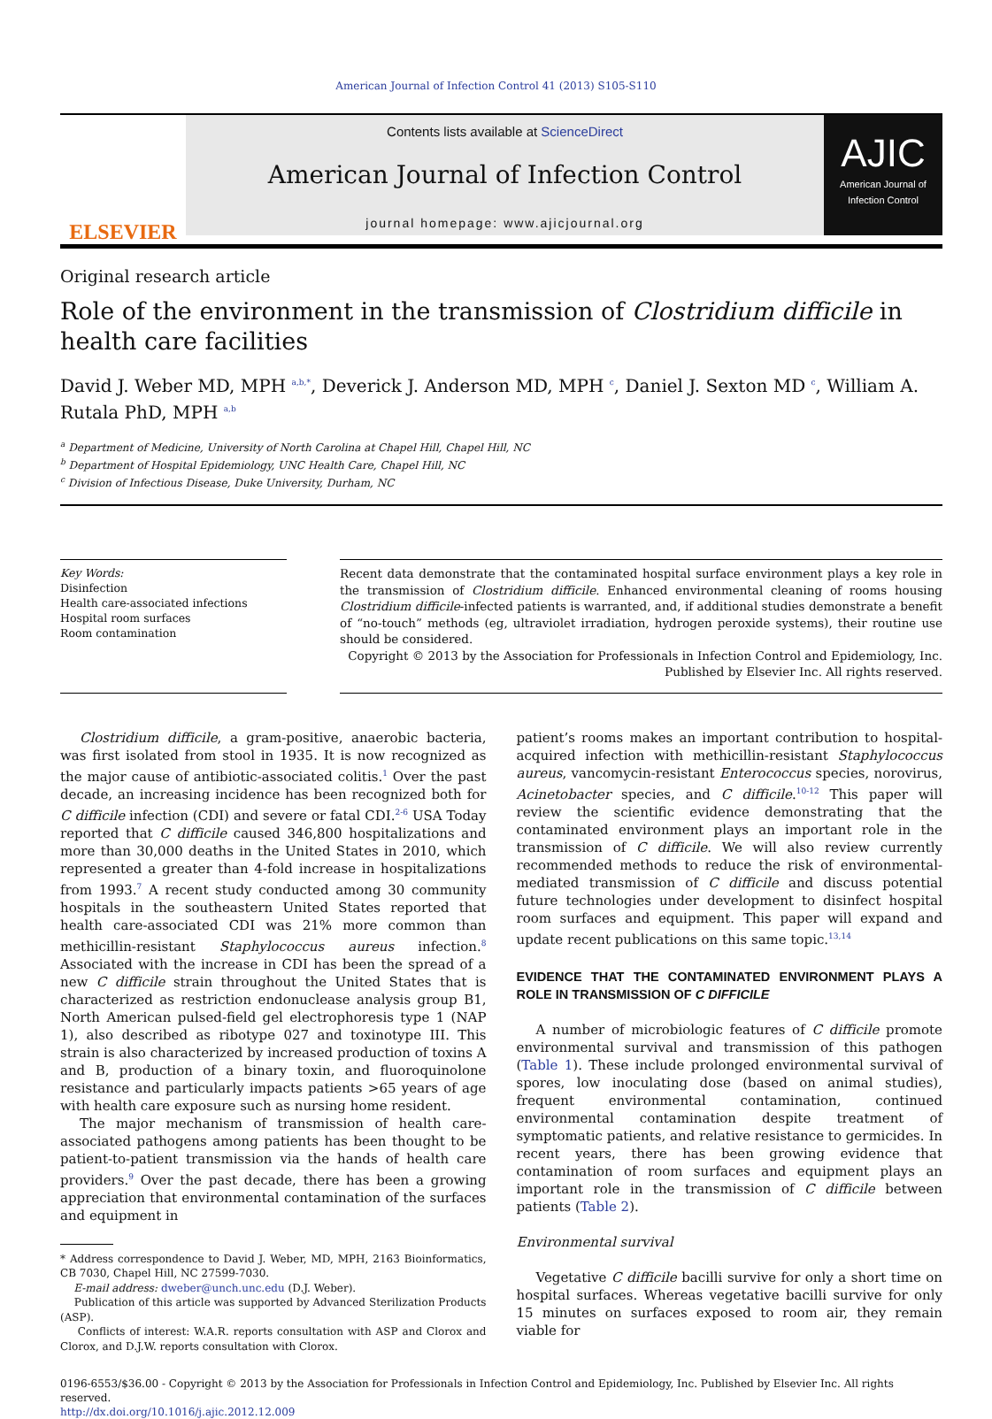American Journal of Infection Control 41 (2013) S105-S110
ELSEVIER
Contents lists available at ScienceDirect
American Journal of Infection Control
journal homepage: www.ajicjournal.org
AJIC
American Journal of Infection Control
Original research article
Role of the environment in the transmission of Clostridium difficile in health care facilities
David J. Weber MD, MPH <sup>a,b,*</sup>, Deverick J. Anderson MD, MPH <sup>c</sup>, Daniel J. Sexton MD <sup>c</sup>, William A. Rutala PhD, MPH <sup>a,b</sup>
<sup>a</sup> Department of Medicine, University of North Carolina at Chapel Hill, Chapel Hill, NC
<sup>b</sup> Department of Hospital Epidemiology, UNC Health Care, Chapel Hill, NC
<sup>c</sup> Division of Infectious Disease, Duke University, Durham, NC
Key Words:
Disinfection
Health care-associated infections
Hospital room surfaces
Room contamination
Recent data demonstrate that the contaminated hospital surface environment plays a key role in the transmission of Clostridium difficile. Enhanced environmental cleaning of rooms housing Clostridium difficile-infected patients is warranted, and, if additional studies demonstrate a benefit of “no-touch” methods (eg, ultraviolet irradiation, hydrogen peroxide systems), their routine use should be considered.
Copyright © 2013 by the Association for Professionals in Infection Control and Epidemiology, Inc.
Published by Elsevier Inc. All rights reserved.
Clostridium difficile, a gram-positive, anaerobic bacteria, was first isolated from stool in 1935. It is now recognized as the major cause of antibiotic-associated colitis.<sup>1</sup> Over the past decade, an increasing incidence has been recognized both for C difficile infection (CDI) and severe or fatal CDI.<sup>2-6</sup> USA Today reported that C difficile caused 346,800 hospitalizations and more than 30,000 deaths in the United States in 2010, which represented a greater than 4-fold increase in hospitalizations from 1993.<sup>7</sup> A recent study conducted among 30 community hospitals in the southeastern United States reported that health care-associated CDI was 21% more common than methicillin-resistant Staphylococcus aureus infection.<sup>8</sup> Associated with the increase in CDI has been the spread of a new C difficile strain throughout the United States that is characterized as restriction endonuclease analysis group B1, North American pulsed-field gel electrophoresis type 1 (NAP 1), also described as ribotype 027 and toxinotype III. This strain is also characterized by increased production of toxins A and B, production of a binary toxin, and fluoroquinolone resistance and particularly impacts patients >65 years of age with health care exposure such as nursing home resident.
The major mechanism of transmission of health care-associated pathogens among patients has been thought to be patient-to-patient transmission via the hands of health care providers.<sup>9</sup> Over the past decade, there has been a growing appreciation that environmental contamination of the surfaces and equipment in
* Address correspondence to David J. Weber, MD, MPH, 2163 Bioinformatics, CB 7030, Chapel Hill, NC 27599-7030.
E-mail address: dweber@unch.unc.edu (D.J. Weber).
Publication of this article was supported by Advanced Sterilization Products (ASP).
Conflicts of interest: W.A.R. reports consultation with ASP and Clorox and Clorox, and D.J.W. reports consultation with Clorox.
patient’s rooms makes an important contribution to hospital-acquired infection with methicillin-resistant Staphylococcus aureus, vancomycin-resistant Enterococcus species, norovirus, Acinetobacter species, and C difficile.<sup>10-12</sup> This paper will review the scientific evidence demonstrating that the contaminated environment plays an important role in the transmission of C difficile. We will also review currently recommended methods to reduce the risk of environmental-mediated transmission of C difficile and discuss potential future technologies under development to disinfect hospital room surfaces and equipment. This paper will expand and update recent publications on this same topic.<sup>13,14</sup>
EVIDENCE THAT THE CONTAMINATED ENVIRONMENT PLAYS A ROLE IN TRANSMISSION OF C DIFFICILE
A number of microbiologic features of C difficile promote environmental survival and transmission of this pathogen (Table 1). These include prolonged environmental survival of spores, low inoculating dose (based on animal studies), frequent environmental contamination, continued environmental contamination despite treatment of symptomatic patients, and relative resistance to germicides. In recent years, there has been growing evidence that contamination of room surfaces and equipment plays an important role in the transmission of C difficile between patients (Table 2).
Environmental survival
Vegetative C difficile bacilli survive for only a short time on hospital surfaces. Whereas vegetative bacilli survive for only 15 minutes on surfaces exposed to room air, they remain viable for
0196-6553/$36.00 - Copyright © 2013 by the Association for Professionals in Infection Control and Epidemiology, Inc. Published by Elsevier Inc. All rights reserved.
http://dx.doi.org/10.1016/j.ajic.2012.12.009